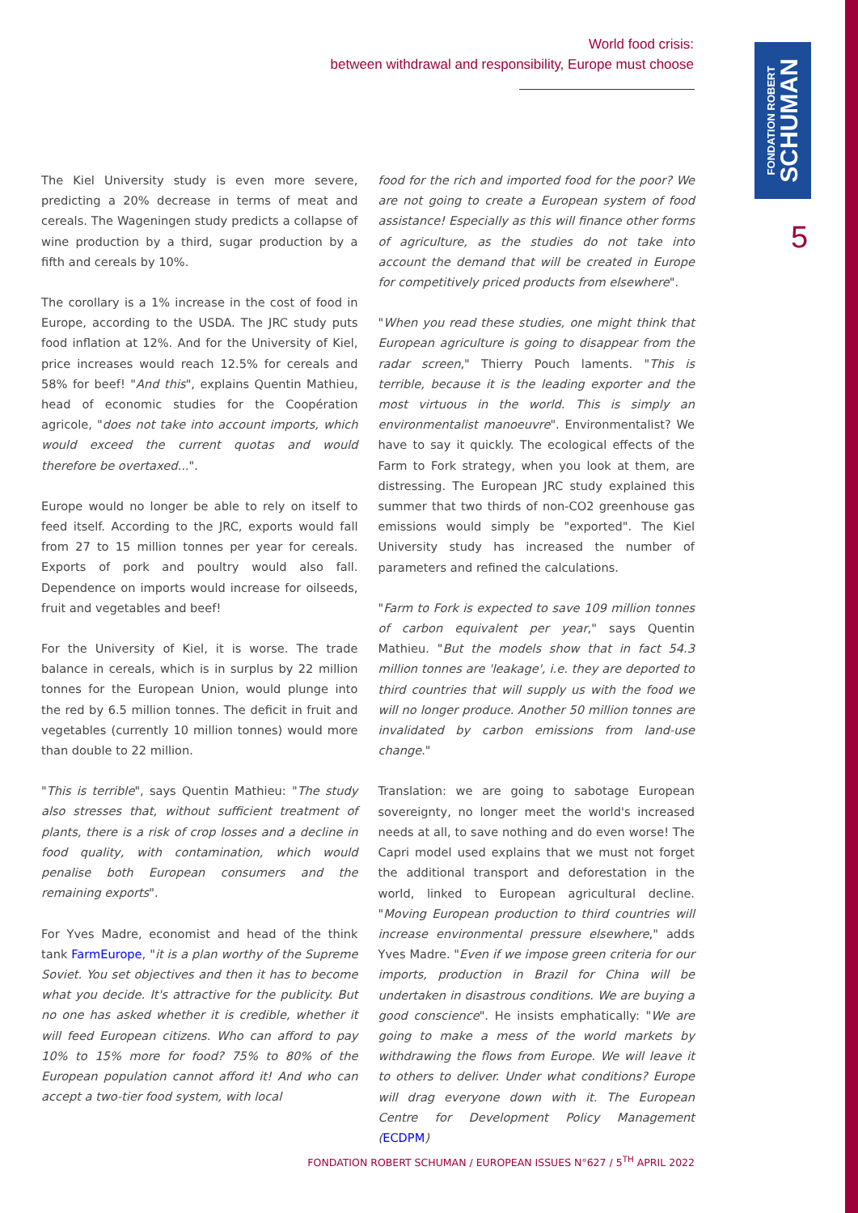World food crisis:
between withdrawal and responsibility, Europe must choose
FONDATION ROBERT
SCHUMAN
5
The Kiel University study is even more severe, predicting a 20% decrease in terms of meat and cereals. The Wageningen study predicts a collapse of wine production by a third, sugar production by a fifth and cereals by 10%.
The corollary is a 1% increase in the cost of food in Europe, according to the USDA. The JRC study puts food inflation at 12%. And for the University of Kiel, price increases would reach 12.5% for cereals and 58% for beef! "And this", explains Quentin Mathieu, head of economic studies for the Coopération agricole, "does not take into account imports, which would exceed the current quotas and would therefore be overtaxed...".
Europe would no longer be able to rely on itself to feed itself. According to the JRC, exports would fall from 27 to 15 million tonnes per year for cereals. Exports of pork and poultry would also fall. Dependence on imports would increase for oilseeds, fruit and vegetables and beef!
For the University of Kiel, it is worse. The trade balance in cereals, which is in surplus by 22 million tonnes for the European Union, would plunge into the red by 6.5 million tonnes. The deficit in fruit and vegetables (currently 10 million tonnes) would more than double to 22 million.
"This is terrible", says Quentin Mathieu: "The study also stresses that, without sufficient treatment of plants, there is a risk of crop losses and a decline in food quality, with contamination, which would penalise both European consumers and the remaining exports".
For Yves Madre, economist and head of the think tank FarmEurope, "it is a plan worthy of the Supreme Soviet. You set objectives and then it has to become what you decide. It's attractive for the publicity. But no one has asked whether it is credible, whether it will feed European citizens. Who can afford to pay 10% to 15% more for food? 75% to 80% of the European population cannot afford it! And who can accept a two-tier food system, with local
food for the rich and imported food for the poor? We are not going to create a European system of food assistance! Especially as this will finance other forms of agriculture, as the studies do not take into account the demand that will be created in Europe for competitively priced products from elsewhere".
"When you read these studies, one might think that European agriculture is going to disappear from the radar screen," Thierry Pouch laments. "This is terrible, because it is the leading exporter and the most virtuous in the world. This is simply an environmentalist manoeuvre". Environmentalist? We have to say it quickly. The ecological effects of the Farm to Fork strategy, when you look at them, are distressing. The European JRC study explained this summer that two thirds of non-CO2 greenhouse gas emissions would simply be "exported". The Kiel University study has increased the number of parameters and refined the calculations.
"Farm to Fork is expected to save 109 million tonnes of carbon equivalent per year," says Quentin Mathieu. "But the models show that in fact 54.3 million tonnes are 'leakage', i.e. they are deported to third countries that will supply us with the food we will no longer produce. Another 50 million tonnes are invalidated by carbon emissions from land-use change."
Translation: we are going to sabotage European sovereignty, no longer meet the world's increased needs at all, to save nothing and do even worse! The Capri model used explains that we must not forget the additional transport and deforestation in the world, linked to European agricultural decline. "Moving European production to third countries will increase environmental pressure elsewhere," adds Yves Madre. "Even if we impose green criteria for our imports, production in Brazil for China will be undertaken in disastrous conditions. We are buying a good conscience". He insists emphatically: "We are going to make a mess of the world markets by withdrawing the flows from Europe. We will leave it to others to deliver. Under what conditions? Europe will drag everyone down with it. The European Centre for Development Policy Management (ECDPM)
FONDATION ROBERT SCHUMAN / EUROPEAN ISSUES N°627 / 5<sup>TH</sup> APRIL 2022